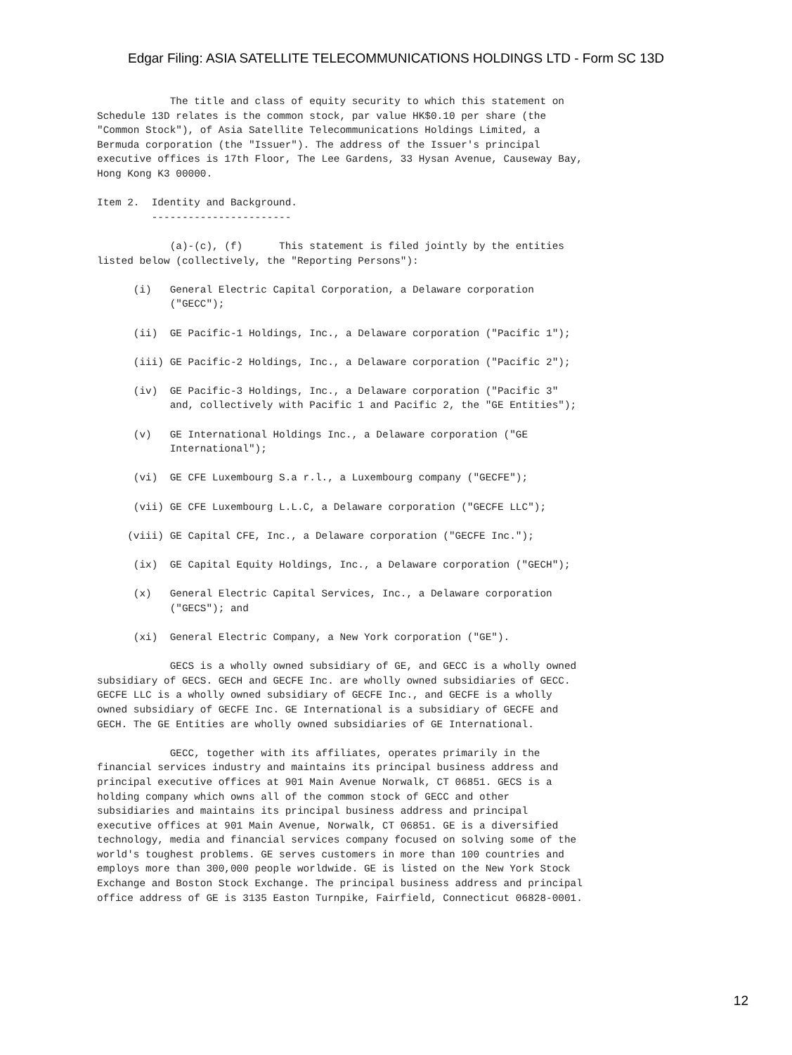Edgar Filing: ASIA SATELLITE TELECOMMUNICATIONS HOLDINGS LTD - Form SC 13D
            The title and class of equity security to which this statement on
Schedule 13D relates is the common stock, par value HK$0.10 per share (the
"Common Stock"), of Asia Satellite Telecommunications Holdings Limited, a
Bermuda corporation (the "Issuer"). The address of the Issuer's principal
executive offices is 17th Floor, The Lee Gardens, 33 Hysan Avenue, Causeway Bay,
Hong Kong K3 00000.

Item 2.  Identity and Background.
         -----------------------

            (a)-(c), (f)      This statement is filed jointly by the entities
listed below (collectively, the "Reporting Persons"):

      (i)   General Electric Capital Corporation, a Delaware corporation
            ("GECC");

      (ii)  GE Pacific-1 Holdings, Inc., a Delaware corporation ("Pacific 1");

      (iii) GE Pacific-2 Holdings, Inc., a Delaware corporation ("Pacific 2");

      (iv)  GE Pacific-3 Holdings, Inc., a Delaware corporation ("Pacific 3"
            and, collectively with Pacific 1 and Pacific 2, the "GE Entities");

      (v)   GE International Holdings Inc., a Delaware corporation ("GE
            International");

      (vi)  GE CFE Luxembourg S.a r.l., a Luxembourg company ("GECFE");

      (vii) GE CFE Luxembourg L.L.C, a Delaware corporation ("GECFE LLC");

     (viii) GE Capital CFE, Inc., a Delaware corporation ("GECFE Inc.");

      (ix)  GE Capital Equity Holdings, Inc., a Delaware corporation ("GECH");

      (x)   General Electric Capital Services, Inc., a Delaware corporation
            ("GECS"); and

      (xi)  General Electric Company, a New York corporation ("GE").

            GECS is a wholly owned subsidiary of GE, and GECC is a wholly owned
subsidiary of GECS. GECH and GECFE Inc. are wholly owned subsidiaries of GECC.
GECFE LLC is a wholly owned subsidiary of GECFE Inc., and GECFE is a wholly
owned subsidiary of GECFE Inc. GE International is a subsidiary of GECFE and
GECH. The GE Entities are wholly owned subsidiaries of GE International.

            GECC, together with its affiliates, operates primarily in the
financial services industry and maintains its principal business address and
principal executive offices at 901 Main Avenue Norwalk, CT 06851. GECS is a
holding company which owns all of the common stock of GECC and other
subsidiaries and maintains its principal business address and principal
executive offices at 901 Main Avenue, Norwalk, CT 06851. GE is a diversified
technology, media and financial services company focused on solving some of the
world's toughest problems. GE serves customers in more than 100 countries and
employs more than 300,000 people worldwide. GE is listed on the New York Stock
Exchange and Boston Stock Exchange. The principal business address and principal
office address of GE is 3135 Easton Turnpike, Fairfield, Connecticut 06828-0001.
12